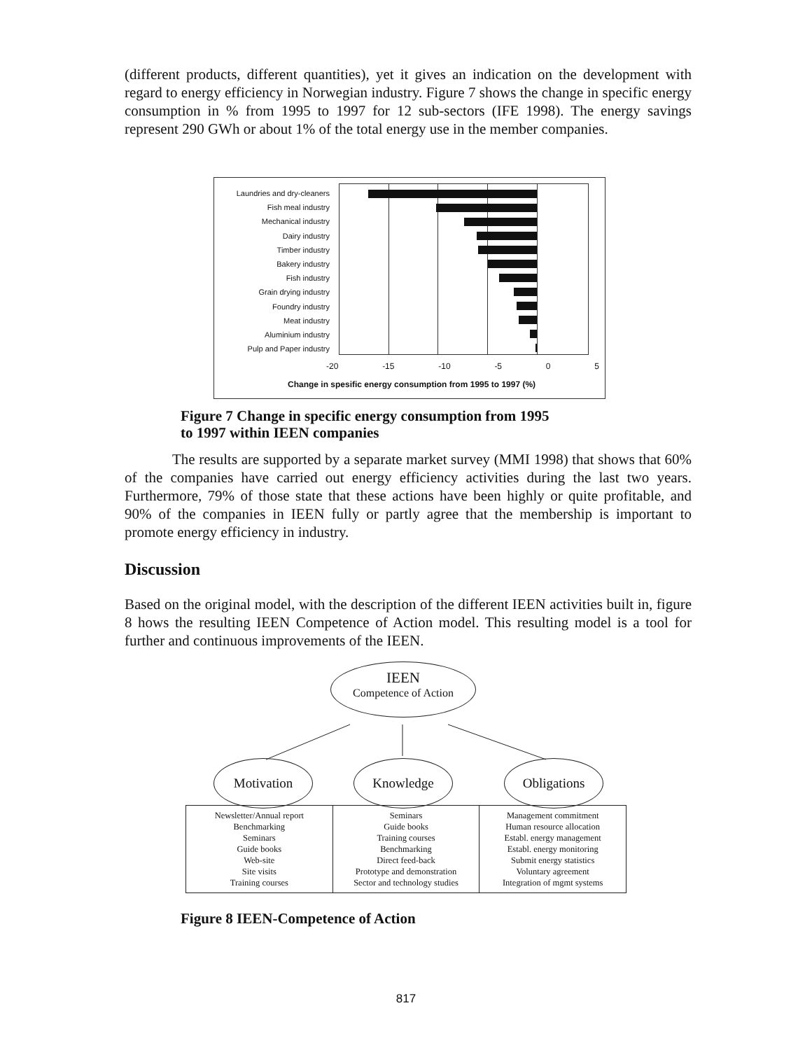(different products, different quantities), yet it gives an indication on the development with regard to energy efficiency in Norwegian industry. Figure 7 shows the change in specific energy consumption in % from 1995 to 1997 for 12 sub-sectors (IFE 1998). The energy savings represent 290 GWh or about 1% of the total energy use in the member companies.
Laundries and dry-cleaners
Fish meal industry
Mechanical industry
Dairy industry
Timber industry
Bakery industry
Fish industry
Grain drying industry
Foundry industry
Meat industry
Aluminium industry
Pulp and Paper industry
-20 -15 -10 -5 0 5
Change in spesific energy consumption from 1995 to 1997 (%)
Figure 7 Change in specific energy consumption from 1995
to 1997 within IEEN companies
The results are supported by a separate market survey (MMI 1998) that shows that 60% of the companies have carried out energy efficiency activities during the last two years. Furthermore, 79% of those state that these actions have been highly or quite profitable, and 90% of the companies in IEEN fully or partly agree that the membership is important to promote energy efficiency in industry.
Discussion
Based on the original model, with the description of the different IEEN activities built in, figure 8 hows the resulting IEEN Competence of Action model. This resulting model is a tool for further and continuous improvements of the IEEN.
IEEN
Competence of Action
Motivation Knowledge Obligations
| Newsletter/Annual report Benchmarking Seminars Guide books Web-site Site visits Training courses | Seminars Guide books Training courses Benchmarking Direct feed-back Prototype and demonstration Sector and technology studies | Management commitment Human resource allocation Establ. energy management Establ. energy monitoring Submit energy statistics Voluntary agreement Integration of mgmt systems |
Figure 8 IEEN-Competence of Action
817